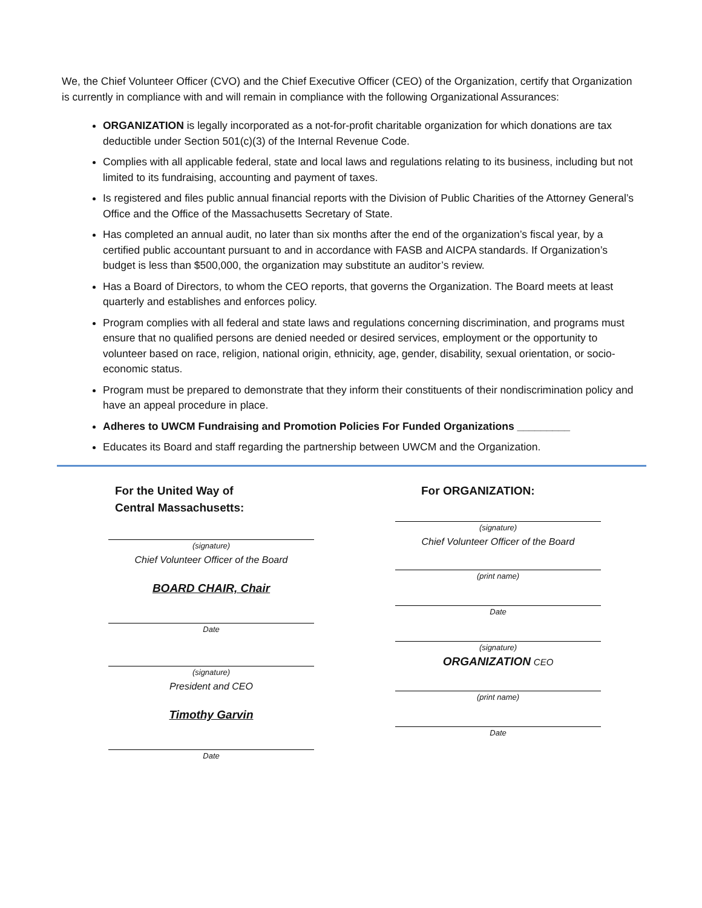We, the Chief Volunteer Officer (CVO) and the Chief Executive Officer (CEO) of the Organization, certify that Organization is currently in compliance with and will remain in compliance with the following Organizational Assurances:
ORGANIZATION is legally incorporated as a not-for-profit charitable organization for which donations are tax deductible under Section 501(c)(3) of the Internal Revenue Code.
Complies with all applicable federal, state and local laws and regulations relating to its business, including but not limited to its fundraising, accounting and payment of taxes.
Is registered and files public annual financial reports with the Division of Public Charities of the Attorney General’s Office and the Office of the Massachusetts Secretary of State.
Has completed an annual audit, no later than six months after the end of the organization’s fiscal year, by a certified public accountant pursuant to and in accordance with FASB and AICPA standards. If Organization’s budget is less than $500,000, the organization may substitute an auditor’s review.
Has a Board of Directors, to whom the CEO reports, that governs the Organization. The Board meets at least quarterly and establishes and enforces policy.
Program complies with all federal and state laws and regulations concerning discrimination, and programs must ensure that no qualified persons are denied needed or desired services, employment or the opportunity to volunteer based on race, religion, national origin, ethnicity, age, gender, disability, sexual orientation, or socio-economic status.
Program must be prepared to demonstrate that they inform their constituents of their nondiscrimination policy and have an appeal procedure in place.
Adheres to UWCM Fundraising and Promotion Policies For Funded Organizations _________
Educates its Board and staff regarding the partnership between UWCM and the Organization.
For the United Way of
Central Massachusetts:
(signature)
Chief Volunteer Officer of the Board
BOARD CHAIR, Chair
Date
(signature)
President and CEO
Timothy Garvin
Date
For ORGANIZATION:
(signature)
Chief Volunteer Officer of the Board
(print name)
Date
(signature)
ORGANIZATION CEO
(print name)
Date